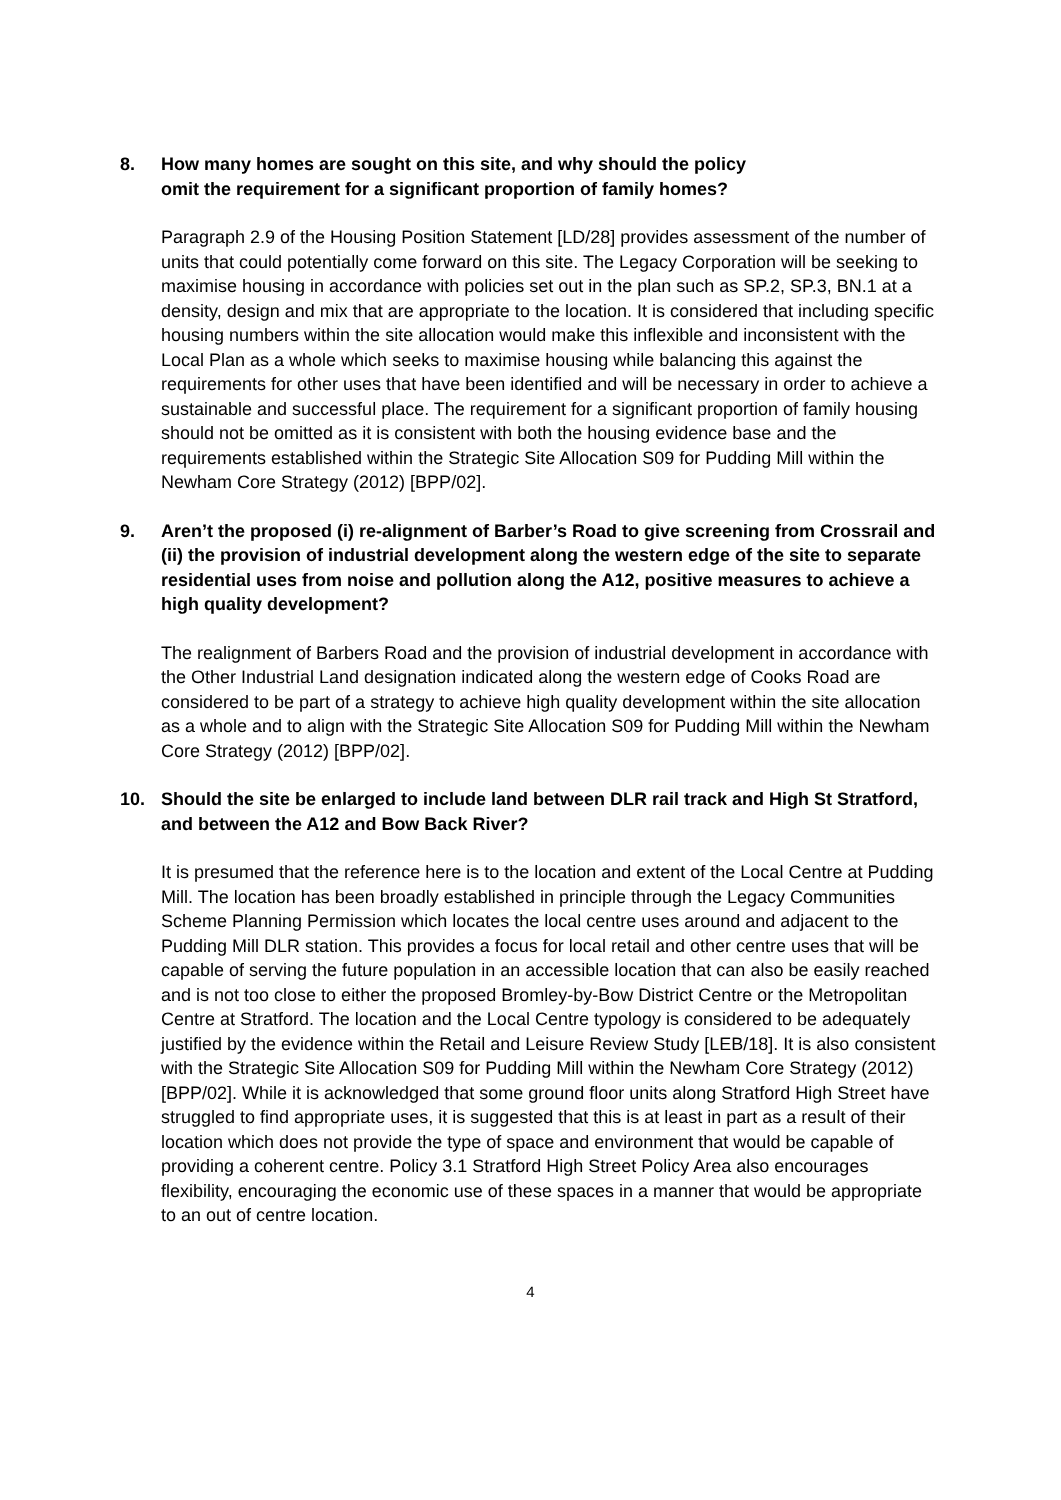8. How many homes are sought on this site, and why should the policy
omit the requirement for a significant proportion of family homes?
Paragraph 2.9 of the Housing Position Statement [LD/28] provides assessment of the number of units that could potentially come forward on this site. The Legacy Corporation will be seeking to maximise housing in accordance with policies set out in the plan such as SP.2, SP.3, BN.1 at a density, design and mix that are appropriate to the location. It is considered that including specific housing numbers within the site allocation would make this inflexible and inconsistent with the Local Plan as a whole which seeks to maximise housing while balancing this against the requirements for other uses that have been identified and will be necessary in order to achieve a sustainable and successful place. The requirement for a significant proportion of family housing should not be omitted as it is consistent with both the housing evidence base and the requirements established within the Strategic Site Allocation S09 for Pudding Mill within the Newham Core Strategy (2012) [BPP/02].
9. Aren’t the proposed (i) re-alignment of Barber’s Road to give screening from Crossrail and (ii) the provision of industrial development along the western edge of the site to separate residential uses from noise and pollution along the A12, positive measures to achieve a high quality development?
The realignment of Barbers Road and the provision of industrial development in accordance with the Other Industrial Land designation indicated along the western edge of Cooks Road are considered to be part of a strategy to achieve high quality development within the site allocation as a whole and to align with the Strategic Site Allocation S09 for Pudding Mill within the Newham Core Strategy (2012) [BPP/02].
10. Should the site be enlarged to include land between DLR rail track and High St Stratford, and between the A12 and Bow Back River?
It is presumed that the reference here is to the location and extent of the Local Centre at Pudding Mill. The location has been broadly established in principle through the Legacy Communities Scheme Planning Permission which locates the local centre uses around and adjacent to the Pudding Mill DLR station. This provides a focus for local retail and other centre uses that will be capable of serving the future population in an accessible location that can also be easily reached and is not too close to either the proposed Bromley-by-Bow District Centre or the Metropolitan Centre at Stratford. The location and the Local Centre typology is considered to be adequately justified by the evidence within the Retail and Leisure Review Study [LEB/18]. It is also consistent with the Strategic Site Allocation S09 for Pudding Mill within the Newham Core Strategy (2012) [BPP/02]. While it is acknowledged that some ground floor units along Stratford High Street have struggled to find appropriate uses, it is suggested that this is at least in part as a result of their location which does not provide the type of space and environment that would be capable of providing a coherent centre. Policy 3.1 Stratford High Street Policy Area also encourages flexibility, encouraging the economic use of these spaces in a manner that would be appropriate to an out of centre location.
4